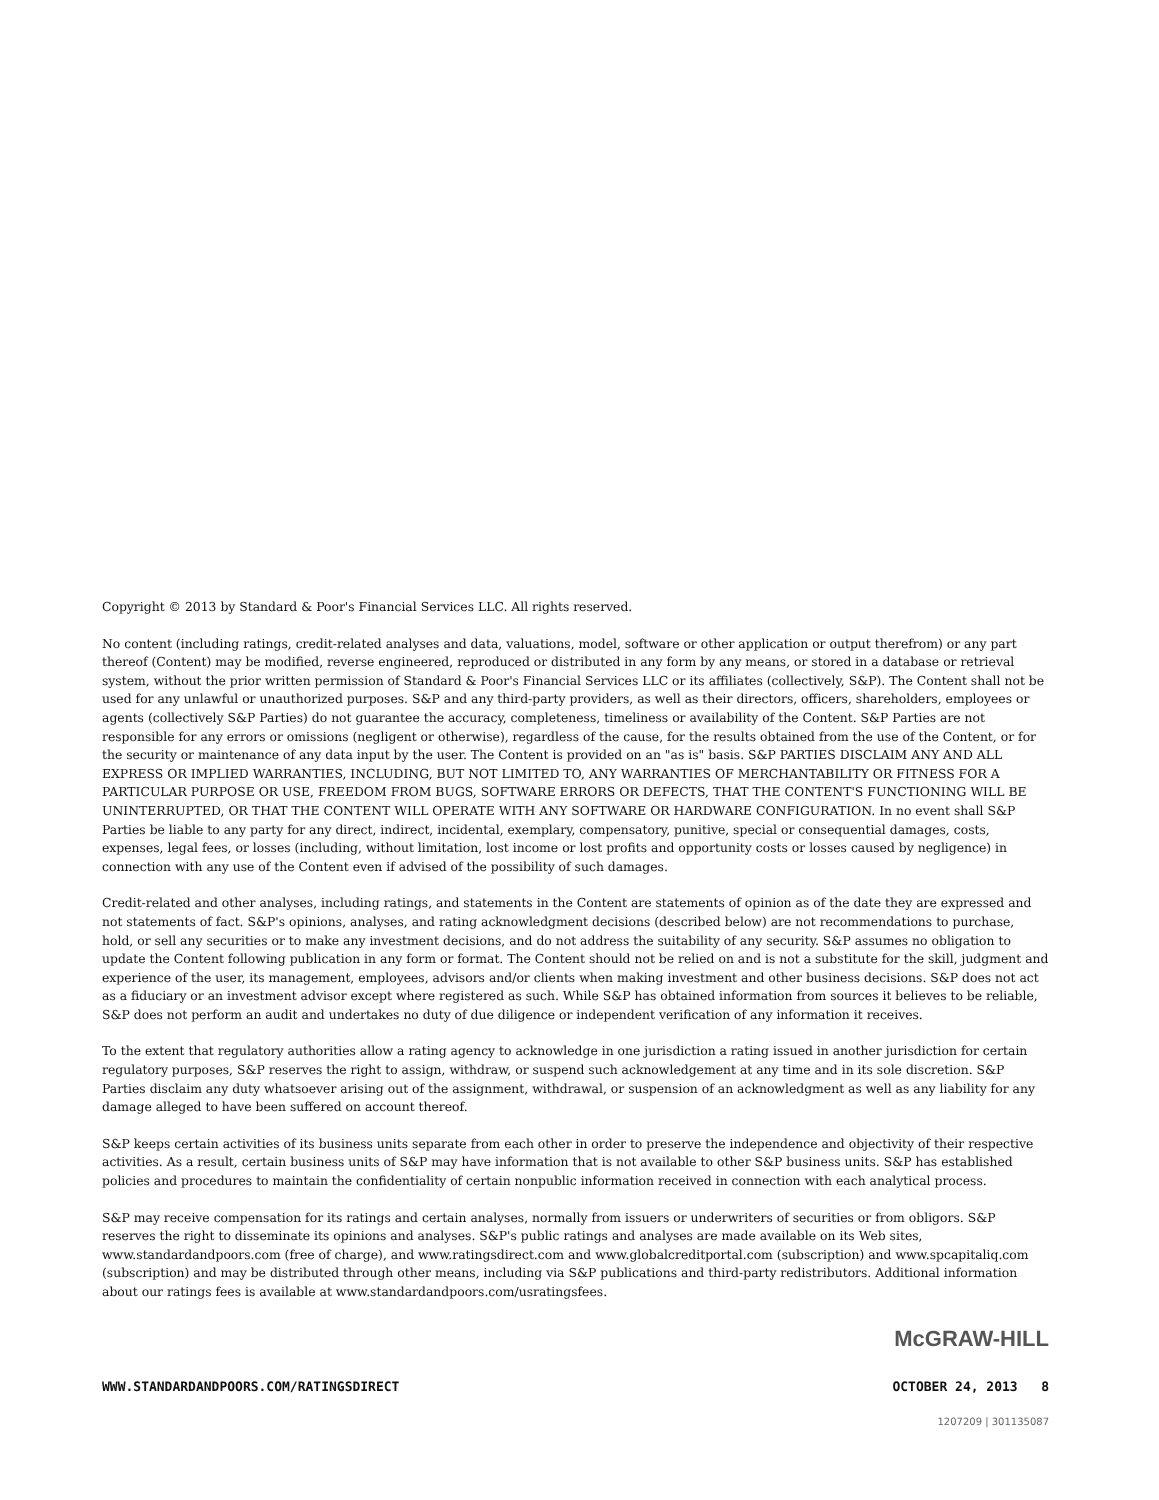Copyright © 2013 by Standard & Poor's Financial Services LLC. All rights reserved.
No content (including ratings, credit-related analyses and data, valuations, model, software or other application or output therefrom) or any part thereof (Content) may be modified, reverse engineered, reproduced or distributed in any form by any means, or stored in a database or retrieval system, without the prior written permission of Standard & Poor's Financial Services LLC or its affiliates (collectively, S&P). The Content shall not be used for any unlawful or unauthorized purposes. S&P and any third-party providers, as well as their directors, officers, shareholders, employees or agents (collectively S&P Parties) do not guarantee the accuracy, completeness, timeliness or availability of the Content. S&P Parties are not responsible for any errors or omissions (negligent or otherwise), regardless of the cause, for the results obtained from the use of the Content, or for the security or maintenance of any data input by the user. The Content is provided on an "as is" basis. S&P PARTIES DISCLAIM ANY AND ALL EXPRESS OR IMPLIED WARRANTIES, INCLUDING, BUT NOT LIMITED TO, ANY WARRANTIES OF MERCHANTABILITY OR FITNESS FOR A PARTICULAR PURPOSE OR USE, FREEDOM FROM BUGS, SOFTWARE ERRORS OR DEFECTS, THAT THE CONTENT'S FUNCTIONING WILL BE UNINTERRUPTED, OR THAT THE CONTENT WILL OPERATE WITH ANY SOFTWARE OR HARDWARE CONFIGURATION. In no event shall S&P Parties be liable to any party for any direct, indirect, incidental, exemplary, compensatory, punitive, special or consequential damages, costs, expenses, legal fees, or losses (including, without limitation, lost income or lost profits and opportunity costs or losses caused by negligence) in connection with any use of the Content even if advised of the possibility of such damages.
Credit-related and other analyses, including ratings, and statements in the Content are statements of opinion as of the date they are expressed and not statements of fact. S&P's opinions, analyses, and rating acknowledgment decisions (described below) are not recommendations to purchase, hold, or sell any securities or to make any investment decisions, and do not address the suitability of any security. S&P assumes no obligation to update the Content following publication in any form or format. The Content should not be relied on and is not a substitute for the skill, judgment and experience of the user, its management, employees, advisors and/or clients when making investment and other business decisions. S&P does not act as a fiduciary or an investment advisor except where registered as such. While S&P has obtained information from sources it believes to be reliable, S&P does not perform an audit and undertakes no duty of due diligence or independent verification of any information it receives.
To the extent that regulatory authorities allow a rating agency to acknowledge in one jurisdiction a rating issued in another jurisdiction for certain regulatory purposes, S&P reserves the right to assign, withdraw, or suspend such acknowledgement at any time and in its sole discretion. S&P Parties disclaim any duty whatsoever arising out of the assignment, withdrawal, or suspension of an acknowledgment as well as any liability for any damage alleged to have been suffered on account thereof.
S&P keeps certain activities of its business units separate from each other in order to preserve the independence and objectivity of their respective activities. As a result, certain business units of S&P may have information that is not available to other S&P business units. S&P has established policies and procedures to maintain the confidentiality of certain nonpublic information received in connection with each analytical process.
S&P may receive compensation for its ratings and certain analyses, normally from issuers or underwriters of securities or from obligors. S&P reserves the right to disseminate its opinions and analyses. S&P's public ratings and analyses are made available on its Web sites, www.standardandpoors.com (free of charge), and www.ratingsdirect.com and www.globalcreditportal.com (subscription) and www.spcapitaliq.com (subscription) and may be distributed through other means, including via S&P publications and third-party redistributors. Additional information about our ratings fees is available at www.standardandpoors.com/usratingsfees.
McGRAW-HILL
WWW.STANDARDANDPOORS.COM/RATINGSDIRECT OCTOBER 24, 2013 8
1207209 | 301135087